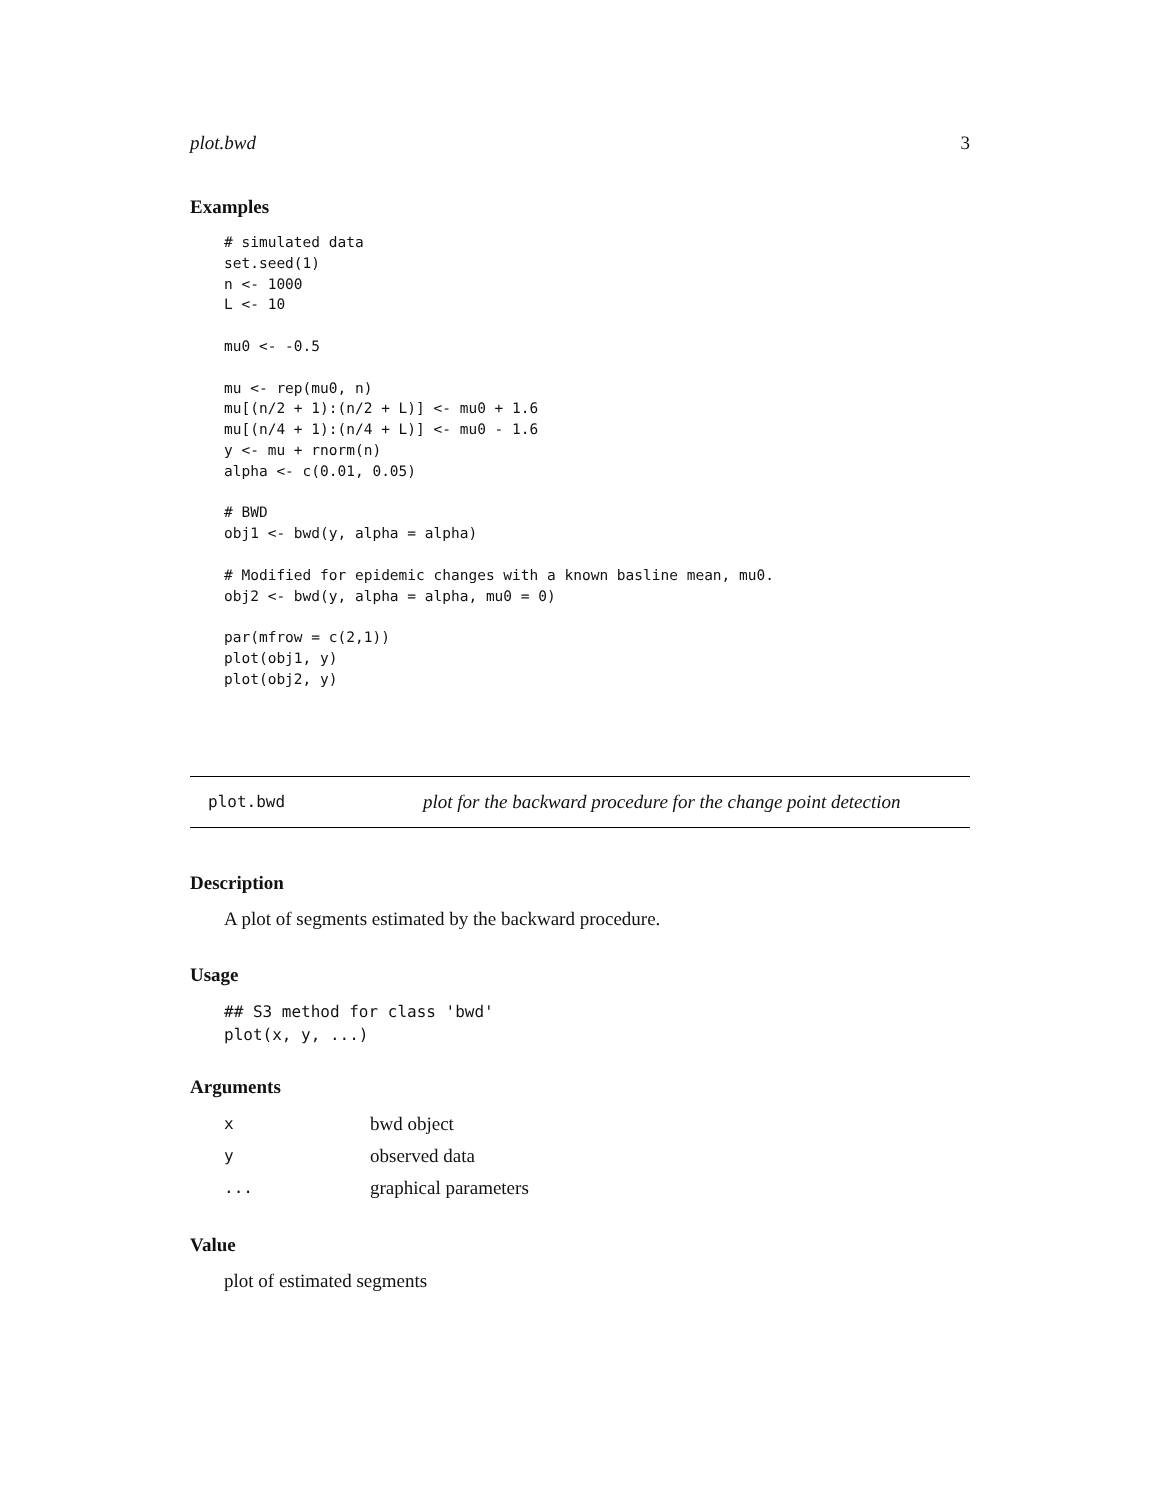plot.bwd 3
Examples
# simulated data
set.seed(1)
n <- 1000
L <- 10

mu0 <- -0.5

mu <- rep(mu0, n)
mu[(n/2 + 1):(n/2 + L)] <- mu0 + 1.6
mu[(n/4 + 1):(n/4 + L)] <- mu0 - 1.6
y <- mu + rnorm(n)
alpha <- c(0.01, 0.05)

# BWD
obj1 <- bwd(y, alpha = alpha)

# Modified for epidemic changes with a known basline mean, mu0.
obj2 <- bwd(y, alpha = alpha, mu0 = 0)

par(mfrow = c(2,1))
plot(obj1, y)
plot(obj2, y)
plot.bwd plot for the backward procedure for the change point detection
Description
A plot of segments estimated by the backward procedure.
Usage
## S3 method for class 'bwd'
plot(x, y, ...)
Arguments
| x | bwd object |
| y | observed data |
| ... | graphical parameters |
Value
plot of estimated segments